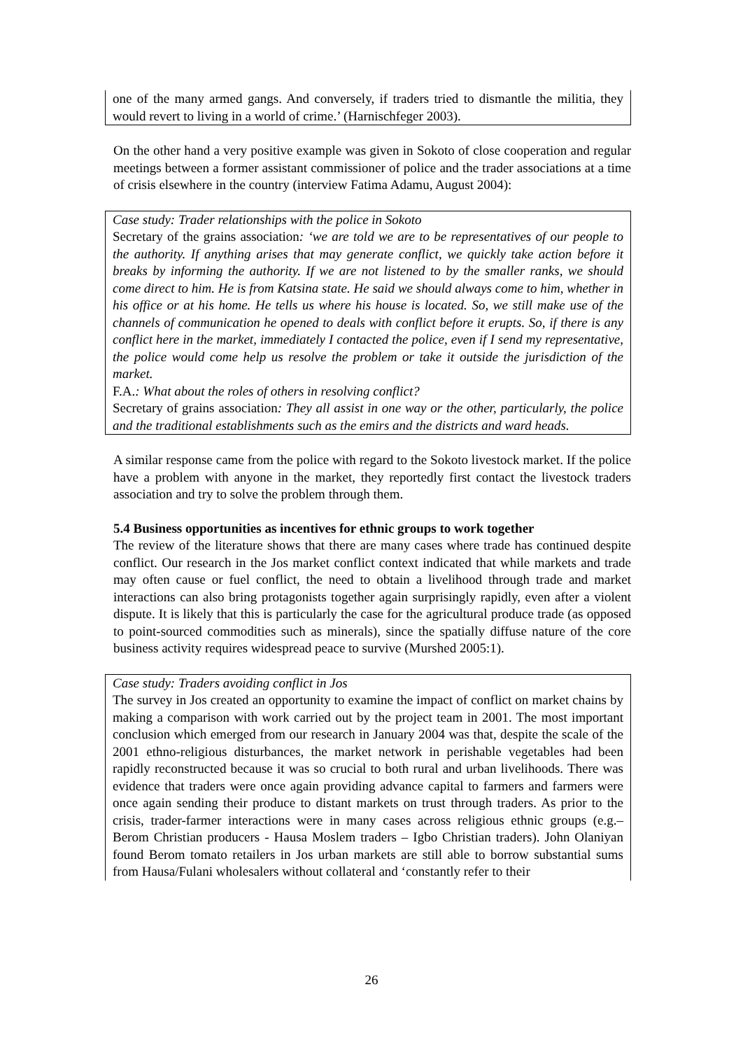one of the many armed gangs. And conversely, if traders tried to dismantle the militia, they would revert to living in a world of crime.’ (Harnischfeger 2003).
On the other hand a very positive example was given in Sokoto of close cooperation and regular meetings between a former assistant commissioner of police and the trader associations at a time of crisis elsewhere in the country (interview Fatima Adamu, August 2004):
Case study: Trader relationships with the police in Sokoto
Secretary of the grains association: ‘we are told we are to be representatives of our people to the authority. If anything arises that may generate conflict, we quickly take action before it breaks by informing the authority. If we are not listened to by the smaller ranks, we should come direct to him. He is from Katsina state. He said we should always come to him, whether in his office or at his home. He tells us where his house is located. So, we still make use of the channels of communication he opened to deals with conflict before it erupts. So, if there is any conflict here in the market, immediately I contacted the police, even if I send my representative, the police would come help us resolve the problem or take it outside the jurisdiction of the market.
F.A.: What about the roles of others in resolving conflict?
Secretary of grains association: They all assist in one way or the other, particularly, the police and the traditional establishments such as the emirs and the districts and ward heads.
A similar response came from the police with regard to the Sokoto livestock market. If the police have a problem with anyone in the market, they reportedly first contact the livestock traders association and try to solve the problem through them.
5.4 Business opportunities as incentives for ethnic groups to work together
The review of the literature shows that there are many cases where trade has continued despite conflict. Our research in the Jos market conflict context indicated that while markets and trade may often cause or fuel conflict, the need to obtain a livelihood through trade and market interactions can also bring protagonists together again surprisingly rapidly, even after a violent dispute. It is likely that this is particularly the case for the agricultural produce trade (as opposed to point-sourced commodities such as minerals), since the spatially diffuse nature of the core business activity requires widespread peace to survive (Murshed 2005:1).
Case study: Traders avoiding conflict in Jos
The survey in Jos created an opportunity to examine the impact of conflict on market chains by making a comparison with work carried out by the project team in 2001. The most important conclusion which emerged from our research in January 2004 was that, despite the scale of the 2001 ethno-religious disturbances, the market network in perishable vegetables had been rapidly reconstructed because it was so crucial to both rural and urban livelihoods. There was evidence that traders were once again providing advance capital to farmers and farmers were once again sending their produce to distant markets on trust through traders. As prior to the crisis, trader-farmer interactions were in many cases across religious ethnic groups (e.g.– Berom Christian producers - Hausa Moslem traders – Igbo Christian traders). John Olaniyan found Berom tomato retailers in Jos urban markets are still able to borrow substantial sums from Hausa/Fulani wholesalers without collateral and ‘constantly refer to their
26